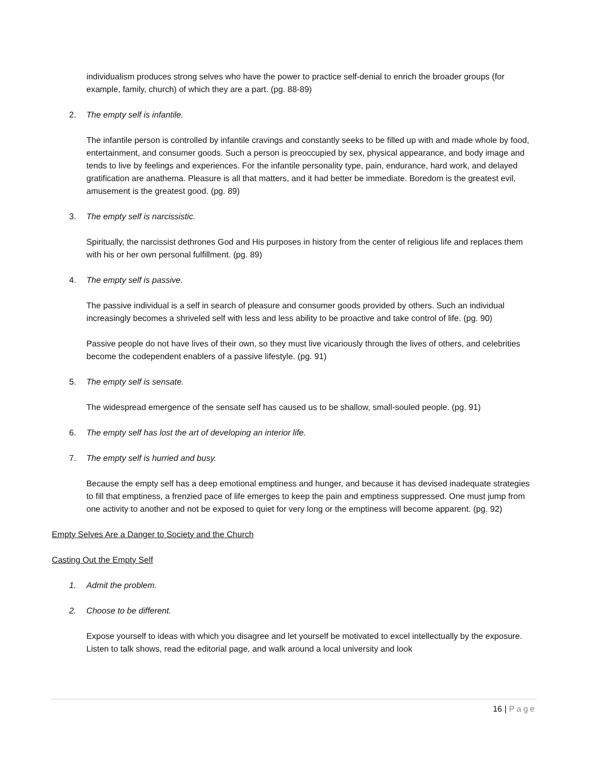individualism produces strong selves who have the power to practice self-denial to enrich the broader groups (for example, family, church) of which they are a part. (pg. 88-89)
2. The empty self is infantile.
The infantile person is controlled by infantile cravings and constantly seeks to be filled up with and made whole by food, entertainment, and consumer goods. Such a person is preoccupied by sex, physical appearance, and body image and tends to live by feelings and experiences. For the infantile personality type, pain, endurance, hard work, and delayed gratification are anathema. Pleasure is all that matters, and it had better be immediate. Boredom is the greatest evil, amusement is the greatest good. (pg. 89)
3. The empty self is narcissistic.
Spiritually, the narcissist dethrones God and His purposes in history from the center of religious life and replaces them with his or her own personal fulfillment. (pg. 89)
4. The empty self is passive.
The passive individual is a self in search of pleasure and consumer goods provided by others. Such an individual increasingly becomes a shriveled self with less and less ability to be proactive and take control of life. (pg. 90)
Passive people do not have lives of their own, so they must live vicariously through the lives of others, and celebrities become the codependent enablers of a passive lifestyle. (pg. 91)
5. The empty self is sensate.
The widespread emergence of the sensate self has caused us to be shallow, small-souled people. (pg. 91)
6. The empty self has lost the art of developing an interior life.
7. The empty self is hurried and busy.
Because the empty self has a deep emotional emptiness and hunger, and because it has devised inadequate strategies to fill that emptiness, a frenzied pace of life emerges to keep the pain and emptiness suppressed. One must jump from one activity to another and not be exposed to quiet for very long or the emptiness will become apparent. (pg. 92)
Empty Selves Are a Danger to Society and the Church
Casting Out the Empty Self
1. Admit the problem.
2. Choose to be different.
Expose yourself to ideas with which you disagree and let yourself be motivated to excel intellectually by the exposure. Listen to talk shows, read the editorial page, and walk around a local university and look
16 | Page